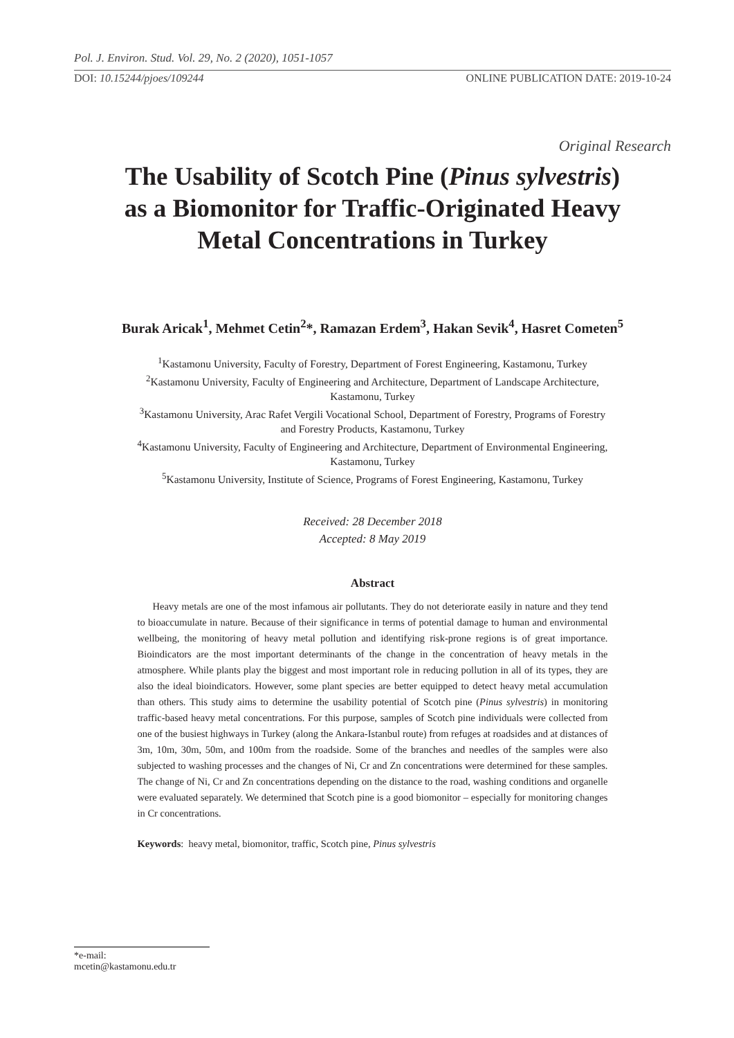Pol. J. Environ. Stud. Vol. 29, No. 2 (2020), 1051-1057
DOI: 10.15244/pjoes/109244 ONLINE PUBLICATION DATE: 2019-10-24
Original Research
The Usability of Scotch Pine (Pinus sylvestris)
as a Biomonitor for Traffic-Originated Heavy
Metal Concentrations in Turkey
Burak Aricak<sup>1</sup>, Mehmet Cetin<sup>2</sup>*, Ramazan Erdem<sup>3</sup>, Hakan Sevik<sup>4</sup>, Hasret Cometen<sup>5</sup>
<sup>1</sup> Kastamonu University, Faculty of Forestry, Department of Forest Engineering, Kastamonu, Turkey
<sup>2</sup> Kastamonu University, Faculty of Engineering and Architecture, Department of Landscape Architecture,
Kastamonu, Turkey
<sup>3</sup> Kastamonu University, Arac Rafet Vergili Vocational School, Department of Forestry, Programs of Forestry
and Forestry Products, Kastamonu, Turkey
<sup>4</sup> Kastamonu University, Faculty of Engineering and Architecture, Department of Environmental Engineering,
Kastamonu, Turkey
<sup>5</sup> Kastamonu University, Institute of Science, Programs of Forest Engineering, Kastamonu, Turkey
Received: 28 December 2018
Accepted: 8 May 2019
Abstract
Heavy metals are one of the most infamous air pollutants. They do not deteriorate easily in nature and they tend to bioaccumulate in nature. Because of their significance in terms of potential damage to human and environmental wellbeing, the monitoring of heavy metal pollution and identifying risk-prone regions is of great importance. Bioindicators are the most important determinants of the change in the concentration of heavy metals in the atmosphere. While plants play the biggest and most important role in reducing pollution in all of its types, they are also the ideal bioindicators. However, some plant species are better equipped to detect heavy metal accumulation than others. This study aims to determine the usability potential of Scotch pine (Pinus sylvestris) in monitoring traffic-based heavy metal concentrations. For this purpose, samples of Scotch pine individuals were collected from one of the busiest highways in Turkey (along the Ankara-Istanbul route) from refuges at roadsides and at distances of 3m, 10m, 30m, 50m, and 100m from the roadside. Some of the branches and needles of the samples were also subjected to washing processes and the changes of Ni, Cr and Zn concentrations were determined for these samples. The change of Ni, Cr and Zn concentrations depending on the distance to the road, washing conditions and organelle were evaluated separately. We determined that Scotch pine is a good biomonitor – especially for monitoring changes in Cr concentrations.
Keywords: heavy metal, biomonitor, traffic, Scotch pine, Pinus sylvestris
*e-mail: mcetin@kastamonu.edu.tr